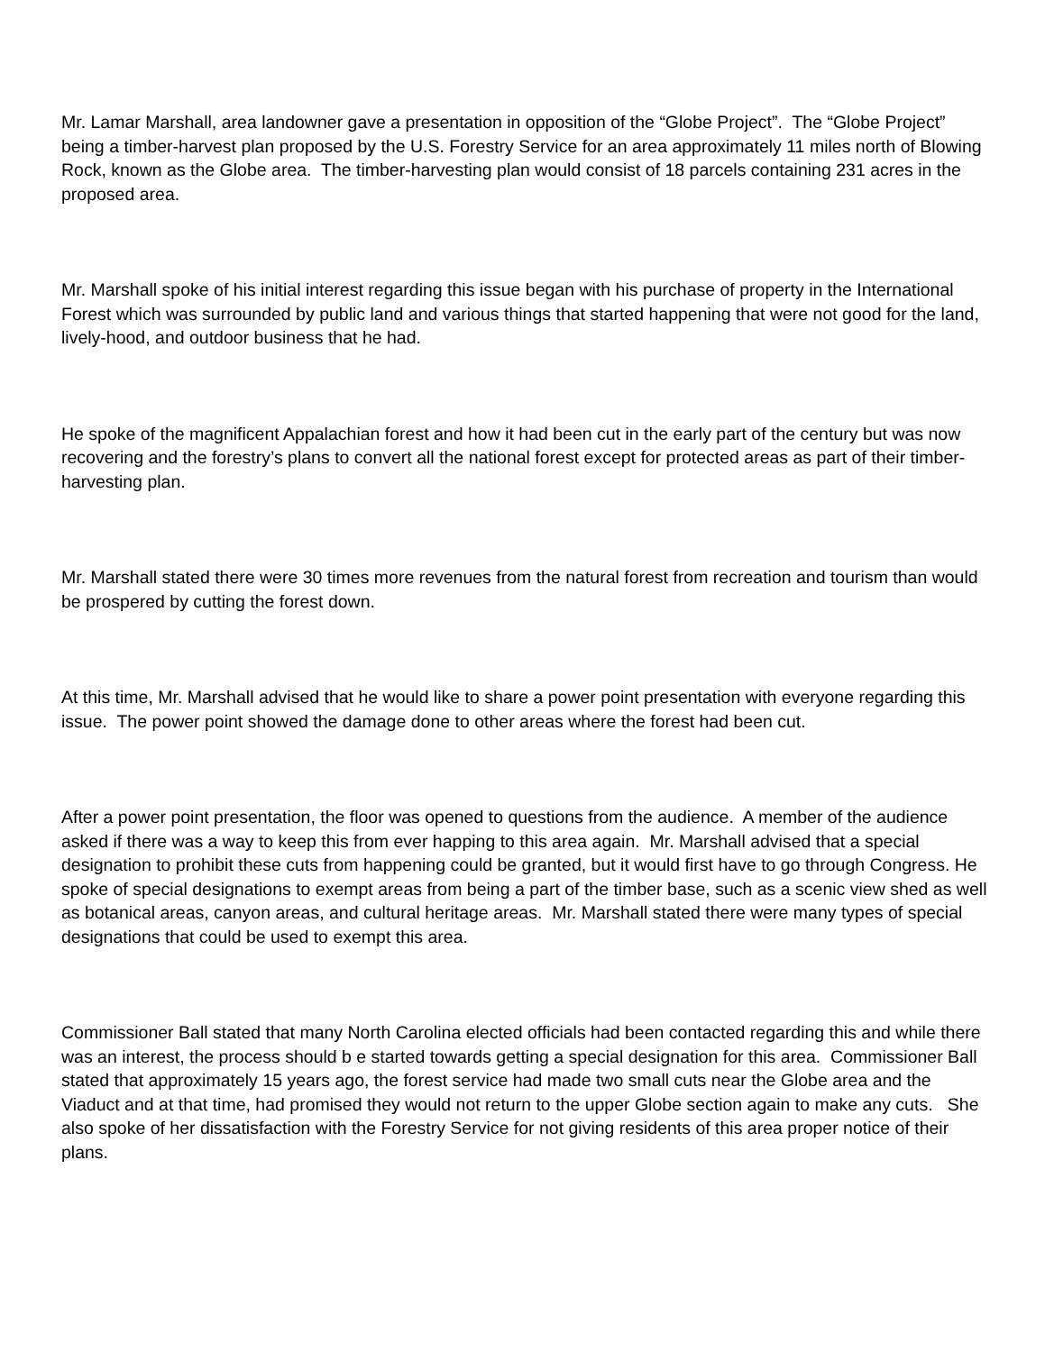Mr. Lamar Marshall, area landowner gave a presentation in opposition of the “Globe Project”. The “Globe Project” being a timber-harvest plan proposed by the U.S. Forestry Service for an area approximately 11 miles north of Blowing Rock, known as the Globe area. The timber-harvesting plan would consist of 18 parcels containing 231 acres in the proposed area.
Mr. Marshall spoke of his initial interest regarding this issue began with his purchase of property in the International Forest which was surrounded by public land and various things that started happening that were not good for the land, lively-hood, and outdoor business that he had.
He spoke of the magnificent Appalachian forest and how it had been cut in the early part of the century but was now recovering and the forestry’s plans to convert all the national forest except for protected areas as part of their timber-harvesting plan.
Mr. Marshall stated there were 30 times more revenues from the natural forest from recreation and tourism than would be prospered by cutting the forest down.
At this time, Mr. Marshall advised that he would like to share a power point presentation with everyone regarding this issue. The power point showed the damage done to other areas where the forest had been cut.
After a power point presentation, the floor was opened to questions from the audience. A member of the audience asked if there was a way to keep this from ever happing to this area again. Mr. Marshall advised that a special designation to prohibit these cuts from happening could be granted, but it would first have to go through Congress. He spoke of special designations to exempt areas from being a part of the timber base, such as a scenic view shed as well as botanical areas, canyon areas, and cultural heritage areas. Mr. Marshall stated there were many types of special designations that could be used to exempt this area.
Commissioner Ball stated that many North Carolina elected officials had been contacted regarding this and while there was an interest, the process should b e started towards getting a special designation for this area. Commissioner Ball stated that approximately 15 years ago, the forest service had made two small cuts near the Globe area and the Viaduct and at that time, had promised they would not return to the upper Globe section again to make any cuts. She also spoke of her dissatisfaction with the Forestry Service for not giving residents of this area proper notice of their plans.